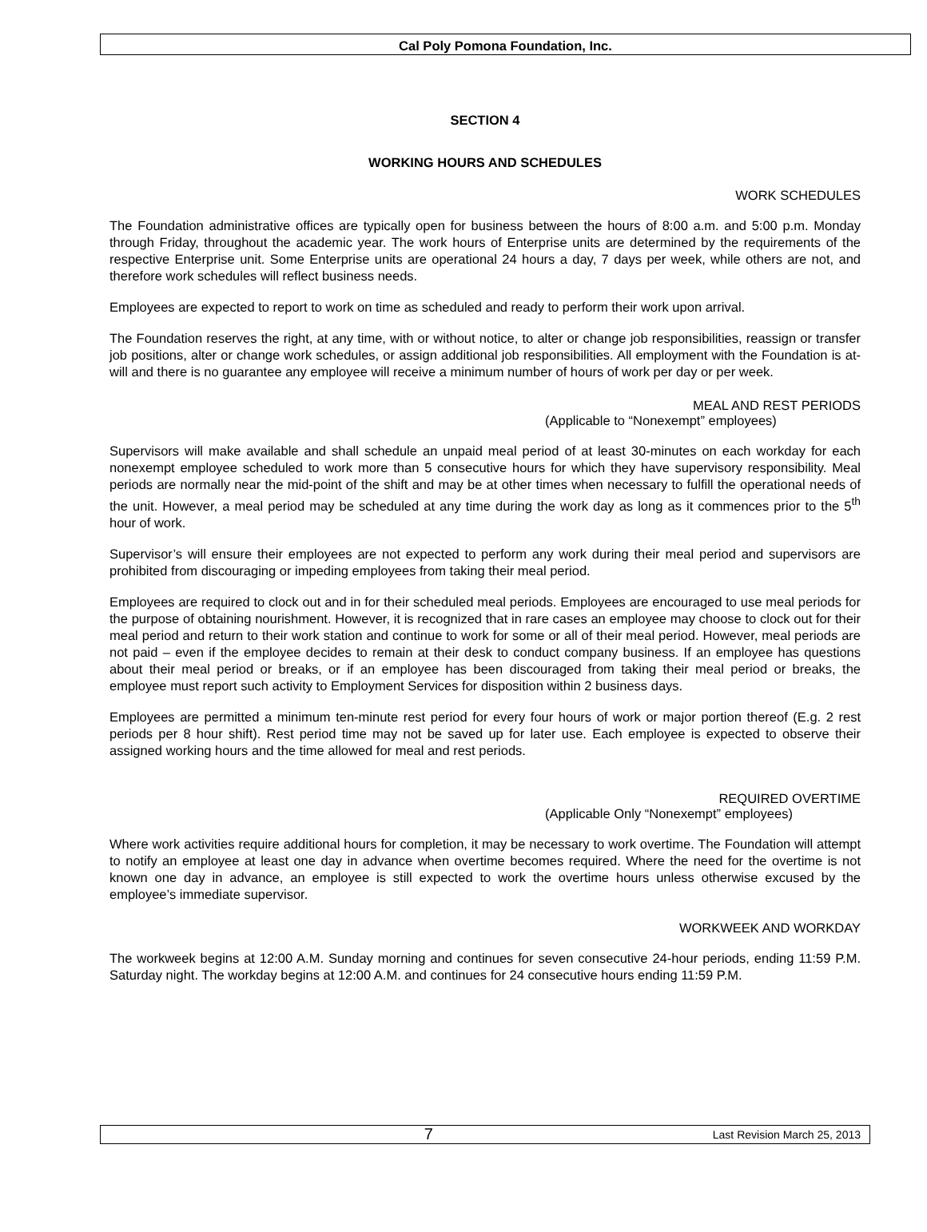Cal Poly Pomona Foundation, Inc.
SECTION 4
WORKING HOURS AND SCHEDULES
WORK SCHEDULES
The Foundation administrative offices are typically open for business between the hours of 8:00 a.m. and 5:00 p.m. Monday through Friday, throughout the academic year. The work hours of Enterprise units are determined by the requirements of the respective Enterprise unit. Some Enterprise units are operational 24 hours a day, 7 days per week, while others are not, and therefore work schedules will reflect business needs.
Employees are expected to report to work on time as scheduled and ready to perform their work upon arrival.
The Foundation reserves the right, at any time, with or without notice, to alter or change job responsibilities, reassign or transfer job positions, alter or change work schedules, or assign additional job responsibilities. All employment with the Foundation is at-will and there is no guarantee any employee will receive a minimum number of hours of work per day or per week.
MEAL AND REST PERIODS
(Applicable to “Nonexempt” employees)
Supervisors will make available and shall schedule an unpaid meal period of at least 30-minutes on each workday for each nonexempt employee scheduled to work more than 5 consecutive hours for which they have supervisory responsibility. Meal periods are normally near the mid-point of the shift and may be at other times when necessary to fulfill the operational needs of the unit. However, a meal period may be scheduled at any time during the work day as long as it commences prior to the 5<sup>th</sup> hour of work.
Supervisor’s will ensure their employees are not expected to perform any work during their meal period and supervisors are prohibited from discouraging or impeding employees from taking their meal period.
Employees are required to clock out and in for their scheduled meal periods. Employees are encouraged to use meal periods for the purpose of obtaining nourishment. However, it is recognized that in rare cases an employee may choose to clock out for their meal period and return to their work station and continue to work for some or all of their meal period. However, meal periods are not paid – even if the employee decides to remain at their desk to conduct company business. If an employee has questions about their meal period or breaks, or if an employee has been discouraged from taking their meal period or breaks, the employee must report such activity to Employment Services for disposition within 2 business days.
Employees are permitted a minimum ten-minute rest period for every four hours of work or major portion thereof (E.g. 2 rest periods per 8 hour shift). Rest period time may not be saved up for later use. Each employee is expected to observe their assigned working hours and the time allowed for meal and rest periods.
REQUIRED OVERTIME
(Applicable Only “Nonexempt” employees)
Where work activities require additional hours for completion, it may be necessary to work overtime. The Foundation will attempt to notify an employee at least one day in advance when overtime becomes required. Where the need for the overtime is not known one day in advance, an employee is still expected to work the overtime hours unless otherwise excused by the employee’s immediate supervisor.
WORKWEEK AND WORKDAY
The workweek begins at 12:00 A.M. Sunday morning and continues for seven consecutive 24-hour periods, ending 11:59 P.M. Saturday night. The workday begins at 12:00 A.M. and continues for 24 consecutive hours ending 11:59 P.M.
7
Last Revision March 25, 2013